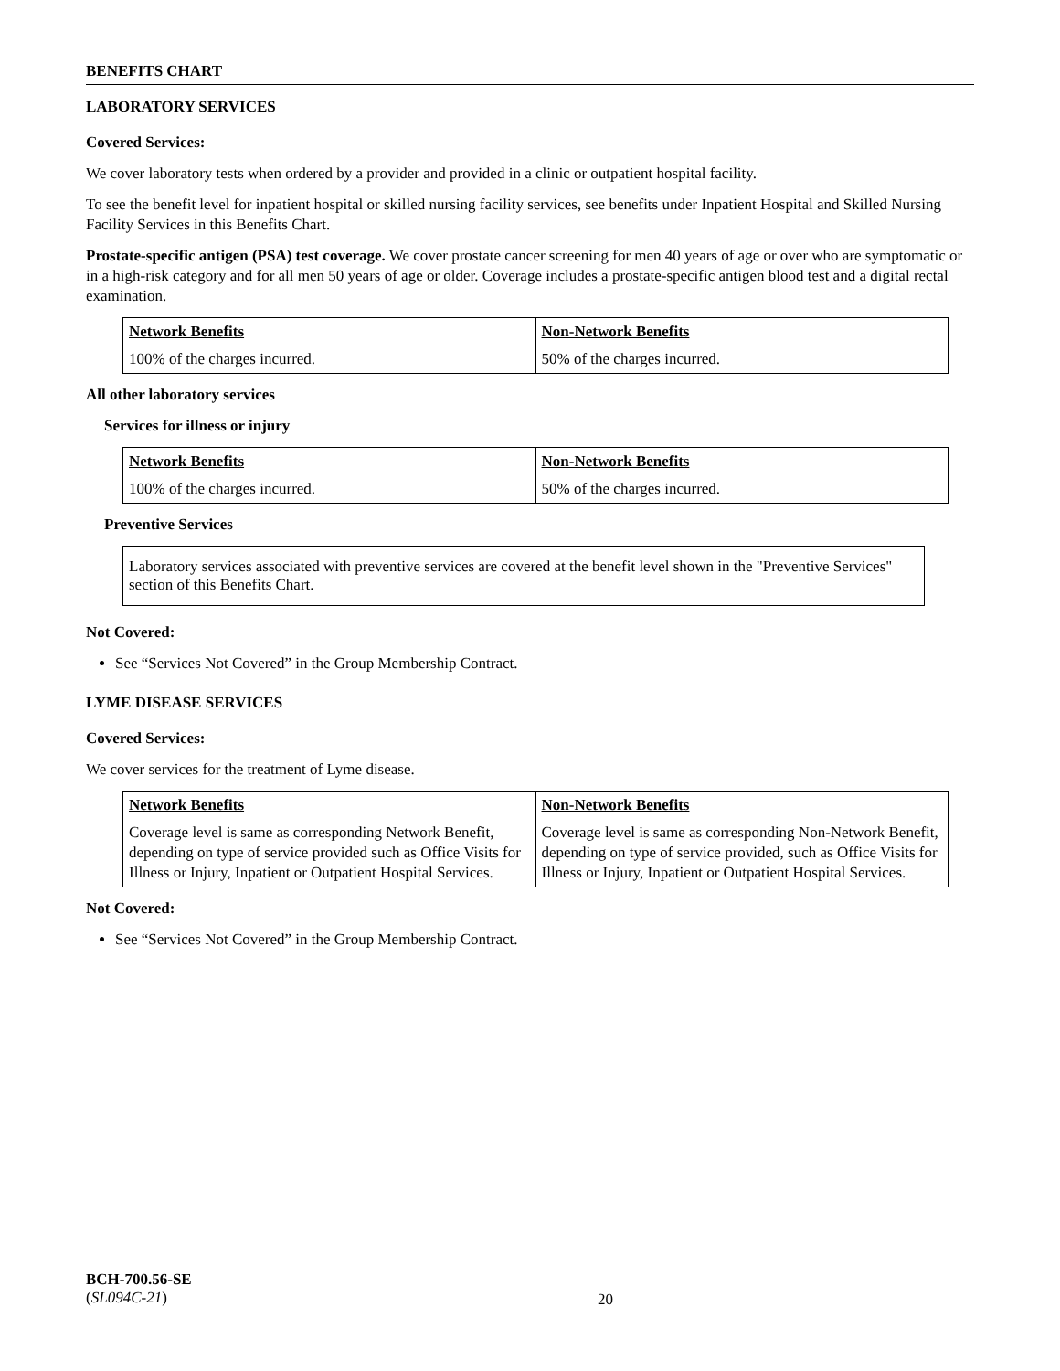BENEFITS CHART
LABORATORY SERVICES
Covered Services:
We cover laboratory tests when ordered by a provider and provided in a clinic or outpatient hospital facility.
To see the benefit level for inpatient hospital or skilled nursing facility services, see benefits under Inpatient Hospital and Skilled Nursing Facility Services in this Benefits Chart.
Prostate-specific antigen (PSA) test coverage. We cover prostate cancer screening for men 40 years of age or over who are symptomatic or in a high-risk category and for all men 50 years of age or older. Coverage includes a prostate-specific antigen blood test and a digital rectal examination.
| Network Benefits | Non-Network Benefits |
| --- | --- |
| 100% of the charges incurred. | 50% of the charges incurred. |
All other laboratory services
Services for illness or injury
| Network Benefits | Non-Network Benefits |
| --- | --- |
| 100% of the charges incurred. | 50% of the charges incurred. |
Preventive Services
Laboratory services associated with preventive services are covered at the benefit level shown in the "Preventive Services" section of this Benefits Chart.
Not Covered:
See “Services Not Covered” in the Group Membership Contract.
LYME DISEASE SERVICES
Covered Services:
We cover services for the treatment of Lyme disease.
| Network Benefits | Non-Network Benefits |
| --- | --- |
| Coverage level is same as corresponding Network Benefit, depending on type of service provided such as Office Visits for Illness or Injury, Inpatient or Outpatient Hospital Services. | Coverage level is same as corresponding Non-Network Benefit, depending on type of service provided, such as Office Visits for Illness or Injury, Inpatient or Outpatient Hospital Services. |
Not Covered:
See “Services Not Covered” in the Group Membership Contract.
BCH-700.56-SE
(SL094C-21)
20